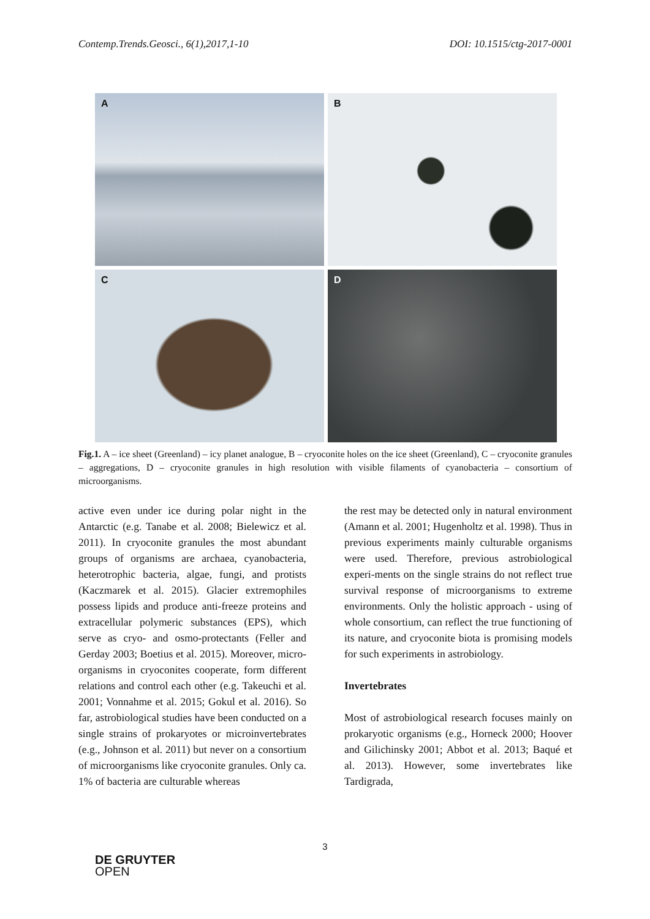Contemp.Trends.Geosci., 6(1),2017,1-10 DOI: 10.1515/ctg-2017-0001
A
B
C
D
Fig.1. A – ice sheet (Greenland) – icy planet analogue, B – cryoconite holes on the ice sheet (Greenland), C – cryoconite granules – aggregations, D – cryoconite granules in high resolution with visible filaments of cyanobacteria – consortium of microorganisms.
active even under ice during polar night in the Antarctic (e.g. Tanabe et al. 2008; Bielewicz et al. 2011). In cryoconite granules the most abundant groups of organisms are archaea, cyanobacteria, heterotrophic bacteria, algae, fungi, and protists (Kaczmarek et al. 2015). Glacier extremophiles possess lipids and produce anti-freeze proteins and extracellular polymeric substances (EPS), which serve as cryo- and osmo-protectants (Feller and Gerday 2003; Boetius et al. 2015). Moreover, micro-organisms in cryoconites cooperate, form different relations and control each other (e.g. Takeuchi et al. 2001; Vonnahme et al. 2015; Gokul et al. 2016). So far, astrobiological studies have been conducted on a single strains of prokaryotes or microinvertebrates (e.g., Johnson et al. 2011) but never on a consortium of microorganisms like cryoconite granules. Only ca. 1% of bacteria are culturable whereas
the rest may be detected only in natural environment (Amann et al. 2001; Hugenholtz et al. 1998). Thus in previous experiments mainly culturable organisms were used. Therefore, previous astrobiological experi-ments on the single strains do not reflect true survival response of microorganisms to extreme environments. Only the holistic approach - using of whole consortium, can reflect the true functioning of its nature, and cryoconite biota is promising models for such experiments in astrobiology.
Invertebrates
Most of astrobiological research focuses mainly on prokaryotic organisms (e.g., Horneck 2000; Hoover and Gilichinsky 2001; Abbot et al. 2013; Baqué et al. 2013). However, some invertebrates like Tardigrada,
3
DE GRUYTER
OPEN